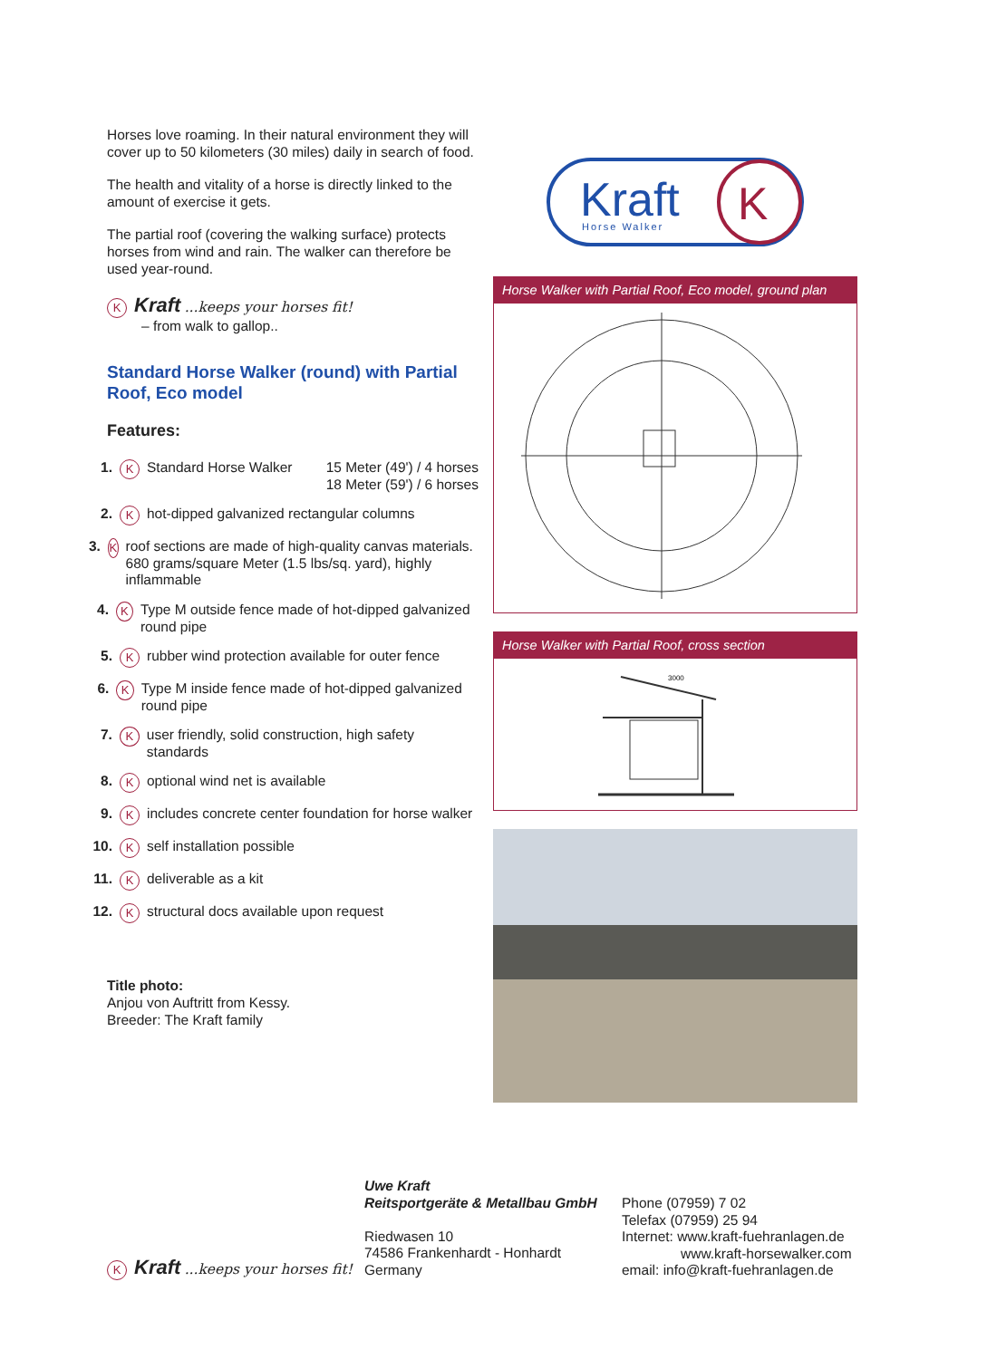Horses love roaming. In their natural environment they will cover up to 50 kilometers (30 miles) daily in search of food.
The health and vitality of a horse is directly linked to the amount of exercise it gets.
The partial roof (covering the walking surface) protects horses from wind and rain. The walker can therefore be used year-round.
K Kraft ...keeps your horses fit!
– from walk to gallop..
Standard Horse Walker (round) with Partial Roof, Eco model
Features:
1. K Standard Horse Walker 15 Meter (49') / 4 horses
18 Meter (59') / 6 horses
2. Khot-dipped galvanized rectangular columns
3. Kroof sections are made of high-quality canvas materials. 680 grams/square Meter (1.5 lbs/sq. yard), highly inflammable
4. K Type M outside fence made of hot-dipped galvanized round pipe
5. Krubber wind protection available for outer fence
6. K Type M inside fence made of hot-dipped galvanized round pipe
7. Kuser friendly, solid construction, high safety standards
8. Koptional wind net is available
9. Kincludes concrete center foundation for horse walker
10. Kself installation possible
11. Kdeliverable as a kit
12. Kstructural docs available upon request
Title photo:
Anjou von Auftritt from Kessy.
Breeder: The Kraft family
Kraft
Horse Walker
K
Horse Walker with Partial Roof, Eco model, ground plan
Horse Walker with Partial Roof, cross section
3000
K Kraft ...keeps your horses fit!
Uwe Kraft
Reitsportgeräte & Metallbau GmbH
Riedwasen 10
74586 Frankenhardt - Honhardt
Germany
Phone (07959) 7 02
Telefax (07959) 25 94
Internet: www.kraft-fuehranlagen.de
www.kraft-horsewalker.com
email: info@kraft-fuehranlagen.de